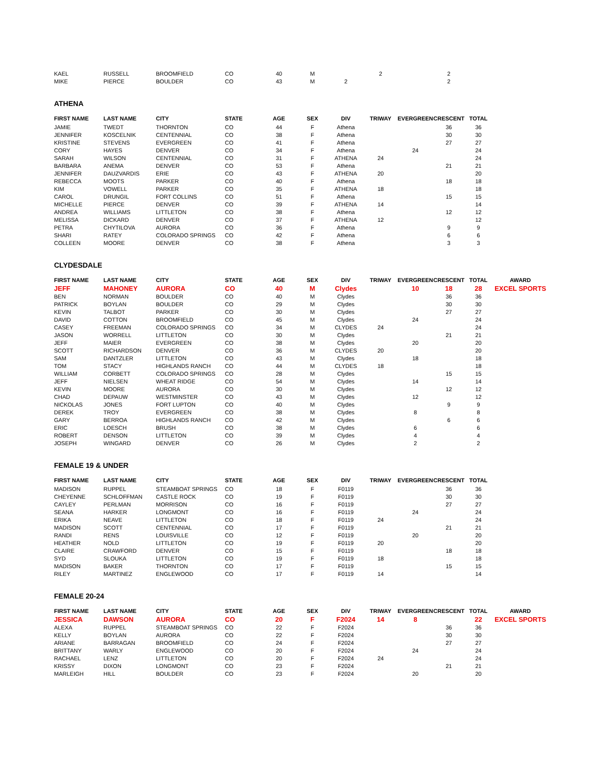| KAEL | RUSSELL | BROOMFIELD | CO | 40 | M | | 2 | | 2 | | |
| MIKE | PIERCE | BOULDER | CO | 43 | M | 2 | | | 2 | | |
ATHENA
| FIRST NAME | LAST NAME | CITY | STATE | AGE | SEX | DIV | TRIWAY | EVERGREEN | CRESCENT | TOTAL | |
| --- | --- | --- | --- | --- | --- | --- | --- | --- | --- | --- | --- |
| JAMIE | TWEDT | THORNTON | CO | 44 | F | Athena | | | 36 | 36 | |
| JENNIFER | KOSCELNIK | CENTENNIAL | CO | 38 | F | Athena | | | 30 | 30 | |
| KRISTINE | STEVENS | EVERGREEN | CO | 41 | F | Athena | | | 27 | 27 | |
| CORY | HAYES | DENVER | CO | 34 | F | Athena | | 24 | | 24 | |
| SARAH | WILSON | CENTENNIAL | CO | 31 | F | ATHENA | 24 | | | 24 | |
| BARBARA | ANEMA | DENVER | CO | 53 | F | Athena | | | 21 | 21 | |
| JENNIFER | DAUZVARDIS | ERIE | CO | 43 | F | ATHENA | 20 | | | 20 | |
| REBECCA | MOOTS | PARKER | CO | 40 | F | Athena | | | 18 | 18 | |
| KIM | VOWELL | PARKER | CO | 35 | F | ATHENA | 18 | | | 18 | |
| CAROL | DRUNGIL | FORT COLLINS | CO | 51 | F | Athena | | | 15 | 15 | |
| MICHELLE | PIERCE | DENVER | CO | 39 | F | ATHENA | 14 | | | 14 | |
| ANDREA | WILLIAMS | LITTLETON | CO | 38 | F | Athena | | | 12 | 12 | |
| MELISSA | DICKARD | DENVER | CO | 37 | F | ATHENA | 12 | | | 12 | |
| PETRA | CHYTILOVA | AURORA | CO | 36 | F | Athena | | | 9 | 9 | |
| SHARI | RATEY | COLORADO SPRINGS | CO | 42 | F | Athena | | | 6 | 6 | |
| COLLEEN | MOORE | DENVER | CO | 38 | F | Athena | | | 3 | 3 | |
CLYDESDALE
| FIRST NAME | LAST NAME | CITY | STATE | AGE | SEX | DIV | TRIWAY | EVERGREEN | CRESCENT | TOTAL | AWARD |
| --- | --- | --- | --- | --- | --- | --- | --- | --- | --- | --- | --- |
| JEFF | MAHONEY | AURORA | CO | 40 | M | Clydes | | 10 | 18 | 28 | EXCEL SPORTS |
| BEN | NORMAN | BOULDER | CO | 40 | M | Clydes | | | 36 | 36 | |
| PATRICK | BOYLAN | BOULDER | CO | 29 | M | Clydes | | | 30 | 30 | |
| KEVIN | TALBOT | PARKER | CO | 30 | M | Clydes | | | 27 | 27 | |
| DAVID | COTTON | BROOMFIELD | CO | 45 | M | Clydes | | 24 | | 24 | |
| CASEY | FREEMAN | COLORADO SPRINGS | CO | 34 | M | CLYDES | 24 | | | 24 | |
| JASON | WORRELL | LITTLETON | CO | 30 | M | Clydes | | | 21 | 21 | |
| JEFF | MAIER | EVERGREEN | CO | 38 | M | Clydes | | 20 | | 20 | |
| SCOTT | RICHARDSON | DENVER | CO | 36 | M | CLYDES | 20 | | | 20 | |
| SAM | DANTZLER | LITTLETON | CO | 43 | M | Clydes | | 18 | | 18 | |
| TOM | STACY | HIGHLANDS RANCH | CO | 44 | M | CLYDES | 18 | | | 18 | |
| WILLIAM | CORBETT | COLORADO SPRINGS | CO | 28 | M | Clydes | | | 15 | 15 | |
| JEFF | NIELSEN | WHEAT RIDGE | CO | 54 | M | Clydes | | 14 | | 14 | |
| KEVIN | MOORE | AURORA | CO | 30 | M | Clydes | | | 12 | 12 | |
| CHAD | DEPAUW | WESTMINSTER | CO | 43 | M | Clydes | | 12 | | 12 | |
| NICKOLAS | JONES | FORT LUPTON | CO | 40 | M | Clydes | | | 9 | 9 | |
| DEREK | TROY | EVERGREEN | CO | 38 | M | Clydes | | 8 | | 8 | |
| GARY | BERROA | HIGHLANDS RANCH | CO | 42 | M | Clydes | | | 6 | 6 | |
| ERIC | LOESCH | BRUSH | CO | 38 | M | Clydes | | 6 | | 6 | |
| ROBERT | DENSON | LITTLETON | CO | 39 | M | Clydes | | 4 | | 4 | |
| JOSEPH | WINGARD | DENVER | CO | 26 | M | Clydes | | 2 | | 2 | |
FEMALE 19 & UNDER
| FIRST NAME | LAST NAME | CITY | STATE | AGE | SEX | DIV | TRIWAY | EVERGREEN | CRESCENT | TOTAL | |
| --- | --- | --- | --- | --- | --- | --- | --- | --- | --- | --- | --- |
| MADISON | RUPPEL | STEAMBOAT SPRINGS | CO | 18 | F | F0119 | | | 36 | 36 | |
| CHEYENNE | SCHLOFFMAN | CASTLE ROCK | CO | 19 | F | F0119 | | | 30 | 30 | |
| CAYLEY | PERLMAN | MORRISON | CO | 16 | F | F0119 | | | 27 | 27 | |
| SEANA | HARKER | LONGMONT | CO | 16 | F | F0119 | | 24 | | 24 | |
| ERIKA | NEAVE | LITTLETON | CO | 18 | F | F0119 | 24 | | | 24 | |
| MADISON | SCOTT | CENTENNIAL | CO | 17 | F | F0119 | | | 21 | 21 | |
| RANDI | RENS | LOUISVILLE | CO | 12 | F | F0119 | | 20 | | 20 | |
| HEATHER | NOLD | LITTLETON | CO | 19 | F | F0119 | 20 | | | 20 | |
| CLAIRE | CRAWFORD | DENVER | CO | 15 | F | F0119 | | | 18 | 18 | |
| SYD | SLOUKA | LITTLETON | CO | 19 | F | F0119 | 18 | | | 18 | |
| MADISON | BAKER | THORNTON | CO | 17 | F | F0119 | | | 15 | 15 | |
| RILEY | MARTINEZ | ENGLEWOOD | CO | 17 | F | F0119 | 14 | | | 14 | |
FEMALE 20-24
| FIRST NAME | LAST NAME | CITY | STATE | AGE | SEX | DIV | TRIWAY | EVERGREEN | CRESCENT | TOTAL | AWARD |
| --- | --- | --- | --- | --- | --- | --- | --- | --- | --- | --- | --- |
| JESSICA | DAWSON | AURORA | CO | 20 | F | F2024 | 14 | 8 | | 22 | EXCEL SPORTS |
| ALEXA | RUPPEL | STEAMBOAT SPRINGS | CO | 22 | F | F2024 | | | 36 | 36 | |
| KELLY | BOYLAN | AURORA | CO | 22 | F | F2024 | | | 30 | 30 | |
| ARIANE | BARRAGAN | BROOMFIELD | CO | 24 | F | F2024 | | | 27 | 27 | |
| BRITTANY | WARLY | ENGLEWOOD | CO | 20 | F | F2024 | | 24 | | 24 | |
| RACHAEL | LENZ | LITTLETON | CO | 20 | F | F2024 | 24 | | | 24 | |
| KRISSY | DIXON | LONGMONT | CO | 23 | F | F2024 | | | 21 | 21 | |
| MARLEIGH | HILL | BOULDER | CO | 23 | F | F2024 | | 20 | | 20 | |